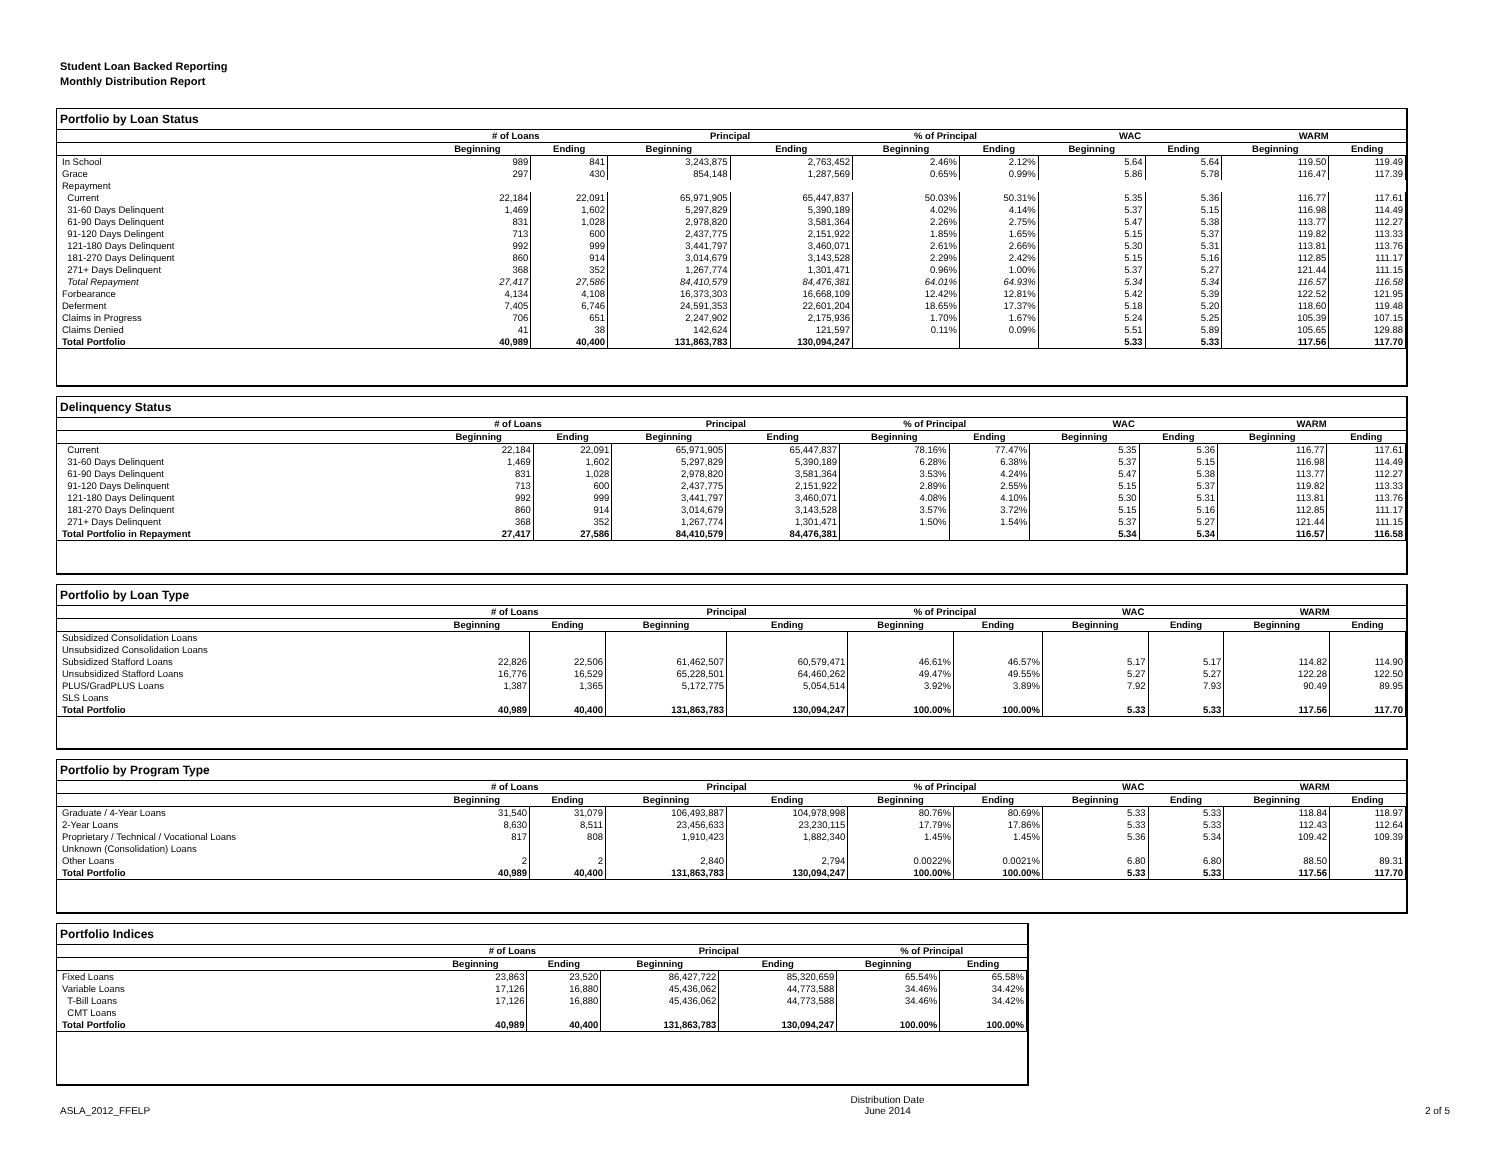Student Loan Backed Reporting
Monthly Distribution Report
Portfolio by Loan Status
| | # of Loans | | Principal | | % of Principal | | WAC | | WARM | |
| --- | --- | --- | --- | --- | --- | --- | --- | --- | --- | --- |
| | Beginning | Ending | Beginning | Ending | Beginning | Ending | Beginning | Ending | Beginning | Ending |
| In School | 989 | 841 | 3,243,875 | 2,763,452 | 2.46% | 2.12% | 5.64 | 5.64 | 119.50 | 119.49 |
| Grace | 297 | 430 | 854,148 | 1,287,569 | 0.65% | 0.99% | 5.86 | 5.78 | 116.47 | 117.39 |
| Repayment | | | | | | | | | | |
| Current | 22,184 | 22,091 | 65,971,905 | 65,447,837 | 50.03% | 50.31% | 5.35 | 5.36 | 116.77 | 117.61 |
| 31-60 Days Delinquent | 1,469 | 1,602 | 5,297,829 | 5,390,189 | 4.02% | 4.14% | 5.37 | 5.15 | 116.98 | 114.49 |
| 61-90 Days Delinquent | 831 | 1,028 | 2,978,820 | 3,581,364 | 2.26% | 2.75% | 5.47 | 5.38 | 113.77 | 112.27 |
| 91-120 Days Delingent | 713 | 600 | 2,437,775 | 2,151,922 | 1.85% | 1.65% | 5.15 | 5.37 | 119.82 | 113.33 |
| 121-180 Days Delinquent | 992 | 999 | 3,441,797 | 3,460,071 | 2.61% | 2.66% | 5.30 | 5.31 | 113.81 | 113.76 |
| 181-270 Days Delinquent | 860 | 914 | 3,014,679 | 3,143,528 | 2.29% | 2.42% | 5.15 | 5.16 | 112.85 | 111.17 |
| 271+ Days Delinquent | 368 | 352 | 1,267,774 | 1,301,471 | 0.96% | 1.00% | 5.37 | 5.27 | 121.44 | 111.15 |
| Total Repayment | 27,417 | 27,586 | 84,410,579 | 84,476,381 | 64.01% | 64.93% | 5.34 | 5.34 | 116.57 | 116.58 |
| Forbearance | 4,134 | 4,108 | 16,373,303 | 16,668,109 | 12.42% | 12.81% | 5.42 | 5.39 | 122.52 | 121.95 |
| Deferment | 7,405 | 6,746 | 24,591,353 | 22,601,204 | 18.65% | 17.37% | 5.18 | 5.20 | 118.60 | 119.48 |
| Claims in Progress | 706 | 651 | 2,247,902 | 2,175,936 | 1.70% | 1.67% | 5.24 | 5.25 | 105.39 | 107.15 |
| Claims Denied | 41 | 38 | 142,624 | 121,597 | 0.11% | 0.09% | 5.51 | 5.89 | 105.65 | 129.88 |
| Total Portfolio | 40,989 | 40,400 | 131,863,783 | 130,094,247 | | | 5.33 | 5.33 | 117.56 | 117.70 |
Delinquency Status
| | # of Loans | | Principal | | % of Principal | | WAC | | WARM | |
| --- | --- | --- | --- | --- | --- | --- | --- | --- | --- | --- |
| | Beginning | Ending | Beginning | Ending | Beginning | Ending | Beginning | Ending | Beginning | Ending |
| Current | 22,184 | 22,091 | 65,971,905 | 65,447,837 | 78.16% | 77.47% | 5.35 | 5.36 | 116.77 | 117.61 |
| 31-60 Days Delinquent | 1,469 | 1,602 | 5,297,829 | 5,390,189 | 6.28% | 6.38% | 5.37 | 5.15 | 116.98 | 114.49 |
| 61-90 Days Delinquent | 831 | 1,028 | 2,978,820 | 3,581,364 | 3.53% | 4.24% | 5.47 | 5.38 | 113.77 | 112.27 |
| 91-120 Days Delinquent | 713 | 600 | 2,437,775 | 2,151,922 | 2.89% | 2.55% | 5.15 | 5.37 | 119.82 | 113.33 |
| 121-180 Days Delinquent | 992 | 999 | 3,441,797 | 3,460,071 | 4.08% | 4.10% | 5.30 | 5.31 | 113.81 | 113.76 |
| 181-270 Days Delinquent | 860 | 914 | 3,014,679 | 3,143,528 | 3.57% | 3.72% | 5.15 | 5.16 | 112.85 | 111.17 |
| 271+ Days Delinquent | 368 | 352 | 1,267,774 | 1,301,471 | 1.50% | 1.54% | 5.37 | 5.27 | 121.44 | 111.15 |
| Total Portfolio in Repayment | 27,417 | 27,586 | 84,410,579 | 84,476,381 | | | 5.34 | 5.34 | 116.57 | 116.58 |
Portfolio by Loan Type
| | # of Loans | | Principal | | % of Principal | | WAC | | WARM | |
| --- | --- | --- | --- | --- | --- | --- | --- | --- | --- | --- |
| | Beginning | Ending | Beginning | Ending | Beginning | Ending | Beginning | Ending | Beginning | Ending |
| Subsidized Consolidation Loans | | | | | | | | | | |
| Unsubsidized Consolidation Loans | | | | | | | | | | |
| Subsidized Stafford Loans | 22,826 | 22,506 | 61,462,507 | 60,579,471 | 46.61% | 46.57% | 5.17 | 5.17 | 114.82 | 114.90 |
| Unsubsidized Stafford Loans | 16,776 | 16,529 | 65,228,501 | 64,460,262 | 49.47% | 49.55% | 5.27 | 5.27 | 122.28 | 122.50 |
| PLUS/GradPLUS Loans | 1,387 | 1,365 | 5,172,775 | 5,054,514 | 3.92% | 3.89% | 7.92 | 7.93 | 90.49 | 89.95 |
| SLS Loans | | | | | | | | | | |
| Total Portfolio | 40,989 | 40,400 | 131,863,783 | 130,094,247 | 100.00% | 100.00% | 5.33 | 5.33 | 117.56 | 117.70 |
Portfolio by Program Type
| | # of Loans | | Principal | | % of Principal | | WAC | | WARM | |
| --- | --- | --- | --- | --- | --- | --- | --- | --- | --- | --- |
| | Beginning | Ending | Beginning | Ending | Beginning | Ending | Beginning | Ending | Beginning | Ending |
| Graduate / 4-Year Loans | 31,540 | 31,079 | 106,493,887 | 104,978,998 | 80.76% | 80.69% | 5.33 | 5.33 | 118.84 | 118.97 |
| 2-Year Loans | 8,630 | 8,511 | 23,456,633 | 23,230,115 | 17.79% | 17.86% | 5.33 | 5.33 | 112.43 | 112.64 |
| Proprietary / Technical / Vocational Loans | 817 | 808 | 1,910,423 | 1,882,340 | 1.45% | 1.45% | 5.36 | 5.34 | 109.42 | 109.39 |
| Unknown (Consolidation) Loans | | | | | | | | | | |
| Other Loans | 2 | 2 | 2,840 | 2,794 | 0.0022% | 0.0021% | 6.80 | 6.80 | 88.50 | 89.31 |
| Total Portfolio | 40,989 | 40,400 | 131,863,783 | 130,094,247 | 100.00% | 100.00% | 5.33 | 5.33 | 117.56 | 117.70 |
Portfolio Indices
| | # of Loans | | Principal | | % of Principal | |
| --- | --- | --- | --- | --- | --- | --- |
| | Beginning | Ending | Beginning | Ending | Beginning | Ending |
| Fixed Loans | 23,863 | 23,520 | 86,427,722 | 85,320,659 | 65.54% | 65.58% |
| Variable Loans | 17,126 | 16,880 | 45,436,062 | 44,773,588 | 34.46% | 34.42% |
| T-Bill Loans | 17,126 | 16,880 | 45,436,062 | 44,773,588 | 34.46% | 34.42% |
| CMT Loans | | | | | | |
| Total Portfolio | 40,989 | 40,400 | 131,863,783 | 130,094,247 | 100.00% | 100.00% |
ASLA_2012_FFELP Distribution Date
June 2014 2 of 5